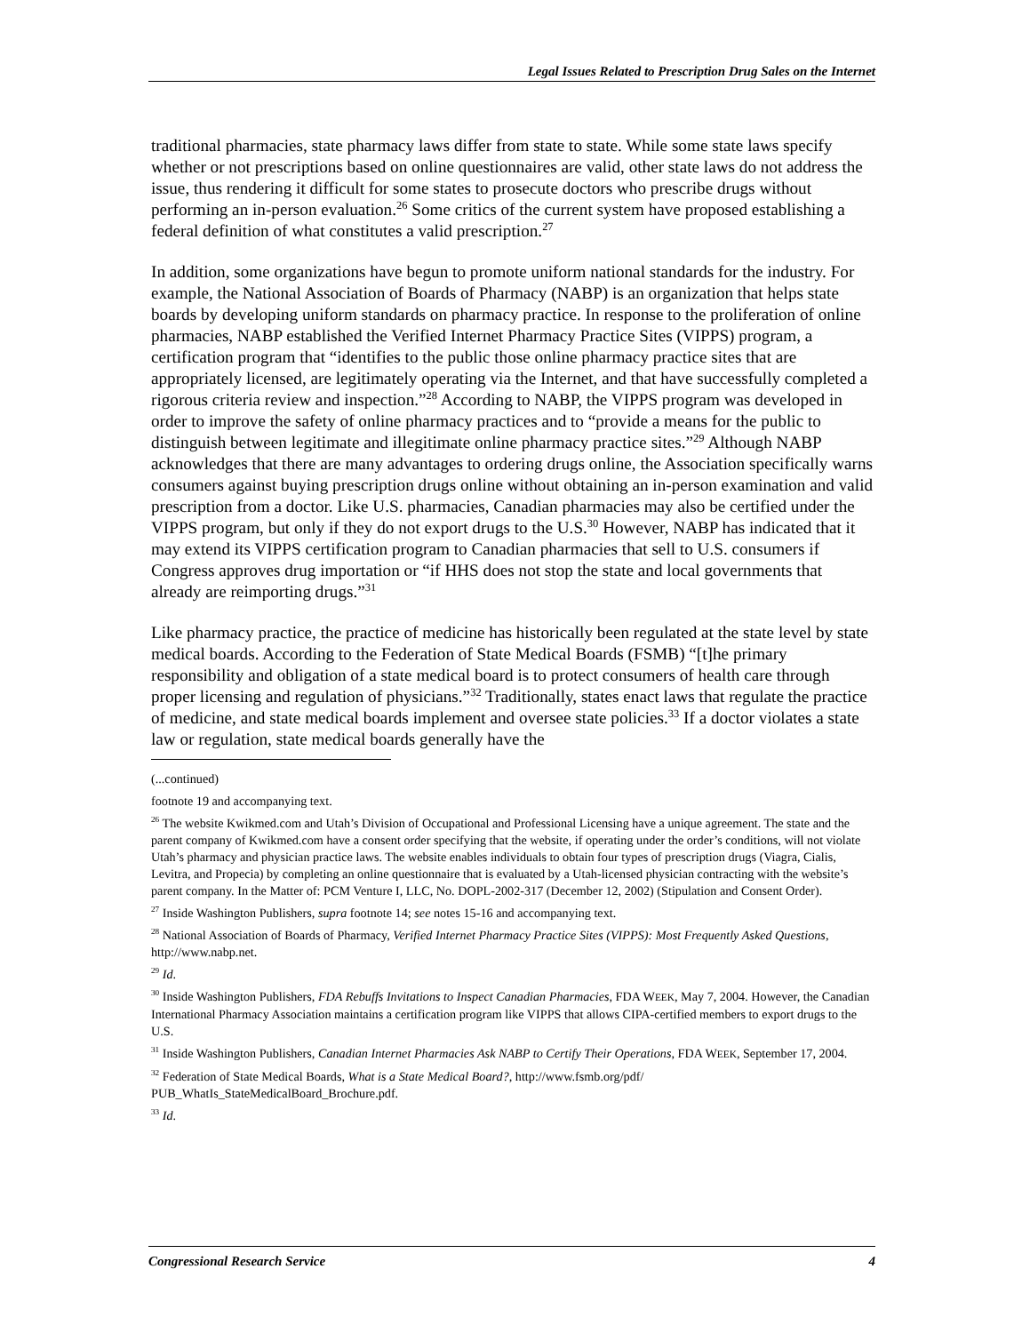Legal Issues Related to Prescription Drug Sales on the Internet
traditional pharmacies, state pharmacy laws differ from state to state. While some state laws specify whether or not prescriptions based on online questionnaires are valid, other state laws do not address the issue, thus rendering it difficult for some states to prosecute doctors who prescribe drugs without performing an in-person evaluation.<sup>26</sup> Some critics of the current system have proposed establishing a federal definition of what constitutes a valid prescription.<sup>27</sup>
In addition, some organizations have begun to promote uniform national standards for the industry. For example, the National Association of Boards of Pharmacy (NABP) is an organization that helps state boards by developing uniform standards on pharmacy practice. In response to the proliferation of online pharmacies, NABP established the Verified Internet Pharmacy Practice Sites (VIPPS) program, a certification program that “identifies to the public those online pharmacy practice sites that are appropriately licensed, are legitimately operating via the Internet, and that have successfully completed a rigorous criteria review and inspection.”<sup>28</sup> According to NABP, the VIPPS program was developed in order to improve the safety of online pharmacy practices and to “provide a means for the public to distinguish between legitimate and illegitimate online pharmacy practice sites.”<sup>29</sup> Although NABP acknowledges that there are many advantages to ordering drugs online, the Association specifically warns consumers against buying prescription drugs online without obtaining an in-person examination and valid prescription from a doctor. Like U.S. pharmacies, Canadian pharmacies may also be certified under the VIPPS program, but only if they do not export drugs to the U.S.<sup>30</sup> However, NABP has indicated that it may extend its VIPPS certification program to Canadian pharmacies that sell to U.S. consumers if Congress approves drug importation or “if HHS does not stop the state and local governments that already are reimporting drugs.”<sup>31</sup>
Like pharmacy practice, the practice of medicine has historically been regulated at the state level by state medical boards. According to the Federation of State Medical Boards (FSMB) “[t]he primary responsibility and obligation of a state medical board is to protect consumers of health care through proper licensing and regulation of physicians.”<sup>32</sup> Traditionally, states enact laws that regulate the practice of medicine, and state medical boards implement and oversee state policies.<sup>33</sup> If a doctor violates a state law or regulation, state medical boards generally have the
(...continued)
footnote 19 and accompanying text.
<sup>26</sup> The website Kwikmed.com and Utah’s Division of Occupational and Professional Licensing have a unique agreement. The state and the parent company of Kwikmed.com have a consent order specifying that the website, if operating under the order’s conditions, will not violate Utah’s pharmacy and physician practice laws. The website enables individuals to obtain four types of prescription drugs (Viagra, Cialis, Levitra, and Propecia) by completing an online questionnaire that is evaluated by a Utah-licensed physician contracting with the website’s parent company. In the Matter of: PCM Venture I, LLC, No. DOPL-2002-317 (December 12, 2002) (Stipulation and Consent Order).
<sup>27</sup> Inside Washington Publishers, supra footnote 14; see notes 15-16 and accompanying text.
<sup>28</sup> National Association of Boards of Pharmacy, Verified Internet Pharmacy Practice Sites (VIPPS): Most Frequently Asked Questions, http://www.nabp.net.
<sup>29</sup> Id.
<sup>30</sup> Inside Washington Publishers, FDA Rebuffs Invitations to Inspect Canadian Pharmacies, FDA WEEK, May 7, 2004. However, the Canadian International Pharmacy Association maintains a certification program like VIPPS that allows CIPA-certified members to export drugs to the U.S.
<sup>31</sup> Inside Washington Publishers, Canadian Internet Pharmacies Ask NABP to Certify Their Operations, FDA WEEK, September 17, 2004.
<sup>32</sup> Federation of State Medical Boards, What is a State Medical Board?, http://www.fsmb.org/pdf/ PUB_WhatIs_StateMedicalBoard_Brochure.pdf.
<sup>33</sup> Id.
Congressional Research Service 4